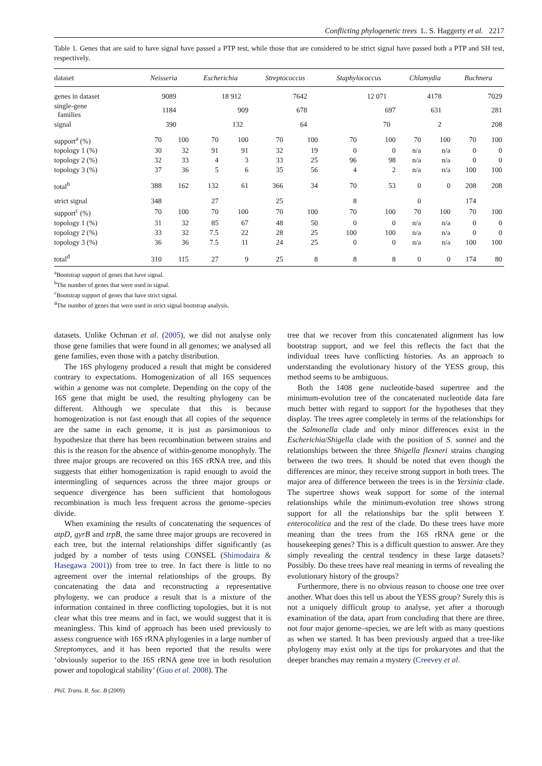Conflicting phylogenetic trees L. S. Haggerty et al. 2217
Table 1. Genes that are said to have signal have passed a PTP test, while those that are considered to be strict signal have passed both a PTP and SH test, respectively.
| dataset | Neisseria | | Escherichia | | Streptococcus | | Staphylococcus | | Chlamydia | | Buchnera | |
| --- | --- | --- | --- | --- | --- | --- | --- | --- | --- | --- | --- | --- |
| genes in dataset | 9089 | | 18 912 | | 7642 | | 12 071 | | 4178 | | 7029 | |
| single-gene families | 1184 | | 909 | | 678 | | 697 | | 631 | | 281 | |
| signal | 390 | | 132 | | 64 | | 70 | | 2 | | 208 | |
| support<sup>a</sup> (%) | 70 | 100 | 70 | 100 | 70 | 100 | 70 | 100 | 70 | 100 | 70 | 100 |
| topology 1 (%) | 30 | 32 | 91 | 91 | 32 | 19 | 0 | 0 | n/a | n/a | 0 | 0 |
| topology 2 (%) | 32 | 33 | 4 | 3 | 33 | 25 | 96 | 98 | n/a | n/a | 0 | 0 |
| topology 3 (%) | 37 | 36 | 5 | 6 | 35 | 56 | 4 | 2 | n/a | n/a | 100 | 100 |
| total<sup>b</sup> | 388 | 162 | 132 | 61 | 366 | 34 | 70 | 53 | 0 | 0 | 208 | 208 |
| strict signal | 348 | | 27 | | 25 | | 8 | | 0 | | 174 | |
| support<sup>c</sup> (%) | 70 | 100 | 70 | 100 | 70 | 100 | 70 | 100 | 70 | 100 | 70 | 100 |
| topology 1 (%) | 31 | 32 | 85 | 67 | 48 | 50 | 0 | 0 | n/a | n/a | 0 | 0 |
| topology 2 (%) | 33 | 32 | 7.5 | 22 | 28 | 25 | 100 | 100 | n/a | n/a | 0 | 0 |
| topology 3 (%) | 36 | 36 | 7.5 | 11 | 24 | 25 | 0 | 0 | n/a | n/a | 100 | 100 |
| total<sup>d</sup> | 310 | 115 | 27 | 9 | 25 | 8 | 8 | 8 | 0 | 0 | 174 | 80 |
<sup>a</sup> Bootstrap support of genes that have signal.
<sup>b</sup> The number of genes that were used in signal.
<sup>c</sup> Bootstrap support of genes that have strict signal.
<sup>d</sup> The number of genes that were used in strict signal bootstrap analysis.
datasets. Unlike Ochman et al. (2005), we did not analyse only those gene families that were found in all genomes; we analysed all gene families, even those with a patchy distribution.
The 16S phylogeny produced a result that might be considered contrary to expectations. Homogenization of all 16S sequences within a genome was not complete. Depending on the copy of the 16S gene that might be used, the resulting phylogeny can be different. Although we speculate that this is because homogenization is not fast enough that all copies of the sequence are the same in each genome, it is just as parsimonious to hypothesize that there has been recombination between strains and this is the reason for the absence of within-genome monophyly. The three major groups are recovered on this 16S rRNA tree, and this suggests that either homogenization is rapid enough to avoid the intermingling of sequences across the three major groups or sequence divergence has been sufficient that homologous recombination is much less frequent across the genome–species divide.
When examining the results of concatenating the sequences of atpD, gyrB and trpB, the same three major groups are recovered in each tree, but the internal relationships differ significantly (as judged by a number of tests using CONSEL (Shimodaira & Hasegawa 2001)) from tree to tree. In fact there is little to no agreement over the internal relationships of the groups. By concatenating the data and reconstructing a representative phylogeny, we can produce a result that is a mixture of the information contained in three conflicting topologies, but it is not clear what this tree means and in fact, we would suggest that it is meaningless. This kind of approach has been used previously to assess congruence with 16S rRNA phylogenies in a large number of Streptomyces, and it has been reported that the results were ‘obviously superior to the 16S rRNA gene tree in both resolution power and topological stability’ (Guo et al. 2008). The
tree that we recover from this concatenated alignment has low bootstrap support, and we feel this reflects the fact that the individual trees have conflicting histories. As an approach to understanding the evolutionary history of the YESS group, this method seems to be ambiguous.
Both the 1408 gene nucleotide-based supertree and the minimum-evolution tree of the concatenated nucleotide data fare much better with regard to support for the hypotheses that they display. The trees agree completely in terms of the relationships for the Salmonella clade and only minor differences exist in the Escherichia/Shigella clade with the position of S. sonnei and the relationships between the three Shigella flexneri strains changing between the two trees. It should be noted that even though the differences are minor, they receive strong support in both trees. The major area of difference between the trees is in the Yersinia clade. The supertree shows weak support for some of the internal relationships while the minimum-evolution tree shows strong support for all the relationships bar the split between Y. enterocolitica and the rest of the clade. Do these trees have more meaning than the trees from the 16S rRNA gene or the housekeeping genes? This is a difficult question to answer. Are they simply revealing the central tendency in these large datasets? Possibly. Do these trees have real meaning in terms of revealing the evolutionary history of the groups?
Furthermore, there is no obvious reason to choose one tree over another. What does this tell us about the YESS group? Surely this is not a uniquely difficult group to analyse, yet after a thorough examination of the data, apart from concluding that there are three, not four major genome–species, we are left with as many questions as when we started. It has been previously argued that a tree-like phylogeny may exist only at the tips for prokaryotes and that the deeper branches may remain a mystery (Creevey et al.
Phil. Trans. R. Soc. B (2009)